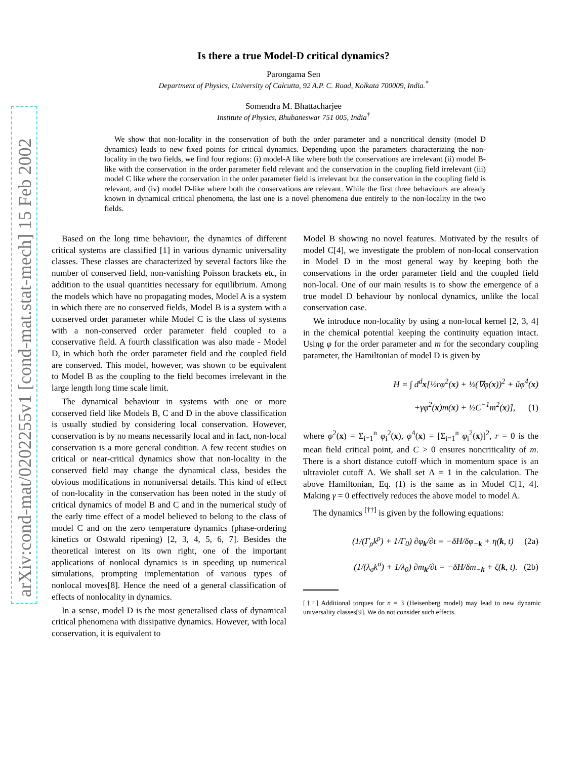arXiv:cond-mat/0202255v1 [cond-mat.stat-mech] 15 Feb 2002
Is there a true Model-D critical dynamics?
Parongama Sen
Department of Physics, University of Calcutta, 92 A.P. C. Road, Kolkata 700009, India.<sup>*</sup>
Somendra M. Bhattacharjee
Institute of Physics, Bhubaneswar 751 005, India<sup>†</sup>
We show that non-locality in the conservation of both the order parameter and a noncritical density (model D dynamics) leads to new fixed points for critical dynamics. Depending upon the parameters characterizing the non-locality in the two fields, we find four regions: (i) model-A like where both the conservations are irrelevant (ii) model B-like with the conservation in the order parameter field relevant and the conservation in the coupling field irrelevant (iii) model C like where the conservation in the order parameter field is irrelevant but the conservation in the coupling field is relevant, and (iv) model D-like where both the conservations are relevant. While the first three behaviours are already known in dynamical critical phenomena, the last one is a novel phenomena due entirely to the non-locality in the two fields.
Based on the long time behaviour, the dynamics of different critical systems are classified [1] in various dynamic universality classes. These classes are characterized by several factors like the number of conserved field, non-vanishing Poisson brackets etc, in addition to the usual quantities necessary for equilibrium. Among the models which have no propagating modes, Model A is a system in which there are no conserved fields, Model B is a system with a conserved order parameter while Model C is the class of systems with a non-conserved order parameter field coupled to a conservative field. A fourth classification was also made - Model D, in which both the order parameter field and the coupled field are conserved. This model, however, was shown to be equivalent to Model B as the coupling to the field becomes irrelevant in the large length long time scale limit.
The dynamical behaviour in systems with one or more conserved field like Models B, C and D in the above classification is usually studied by considering local conservation. However, conservation is by no means necessarily local and in fact, non-local conservation is a more general condition. A few recent studies on critical or near-critical dynamics show that non-locality in the conserved field may change the dynamical class, besides the obvious modifications in nonuniversal details. This kind of effect of non-locality in the conservation has been noted in the study of critical dynamics of model B and C and in the numerical study of the early time effect of a model believed to belong to the class of model C and on the zero temperature dynamics (phase-ordering kinetics or Ostwald ripening) [2, 3, 4, 5, 6, 7]. Besides the theoretical interest on its own right, one of the important applications of nonlocal dynamics is in speeding up numerical simulations, prompting implementation of various types of nonlocal moves[8]. Hence the need of a general classification of effects of nonlocality in dynamics.
In a sense, model D is the most generalised class of dynamical critical phenomena with dissipative dynamics. However, with local conservation, it is equivalent to
Model B showing no novel features. Motivated by the results of model C[4], we investigate the problem of non-local conservation in Model D in the most general way by keeping both the conservations in the order parameter field and the coupled field non-local. One of our main results is to show the emergence of a true model D behaviour by nonlocal dynamics, unlike the local conservation case.
We introduce non-locality by using a non-local kernel [2, 3, 4] in the chemical potential keeping the continuity equation intact. Using φ for the order parameter and m for the secondary coupling parameter, the Hamiltonian of model D is given by
H = ∫ d<sup>d</sup>x[½rφ<sup>2</sup>(x) + ½(∇φ(x))<sup>2</sup> + ũφ<sup>4</sup>(x)
+γφ<sup>2</sup>(x)m(x) + ½C<sup>−1</sup>m<sup>2</sup>(x)], (1)
where φ<sup>2</sup>(x) = Σ<sub>i=1</sub><sup>n</sup> φ<sub>i</sub><sup>2</sup>(x), φ<sup>4</sup>(x) = [Σ<sub>i=1</sub><sup>n</sup> φ<sub>i</sub><sup>2</sup>(x)]<sup>2</sup>, r = 0 is the mean field critical point, and C > 0 ensures noncriticality of m. There is a short distance cutoff which in momentum space is an ultraviolet cutoff Λ. We shall set Λ = 1 in the calculation. The above Hamiltonian, Eq. (1) is the same as in Model C[1, 4]. Making γ = 0 effectively reduces the above model to model A.
The dynamics <sup>[††]</sup> is given by the following equations:
(1/(Γ<sub>ρ</sub>k<sup>ρ</sup>) + 1/Γ<sub>0</sub>) ∂φ<sub>k</sub>/∂t = −δH/δφ<sub>−k</sub> + η(k, t) (2a)
(1/(λ<sub>σ</sub>k<sup>σ</sup>) + 1/λ<sub>0</sub>) ∂m<sub>k</sub>/∂t = −δH/δm<sub>−k</sub> + ζ(k, t). (2b)
[††] Additional torques for n = 3 (Heisenberg model) may lead to new dynamic universality classes[9]. We do not consider such effects.